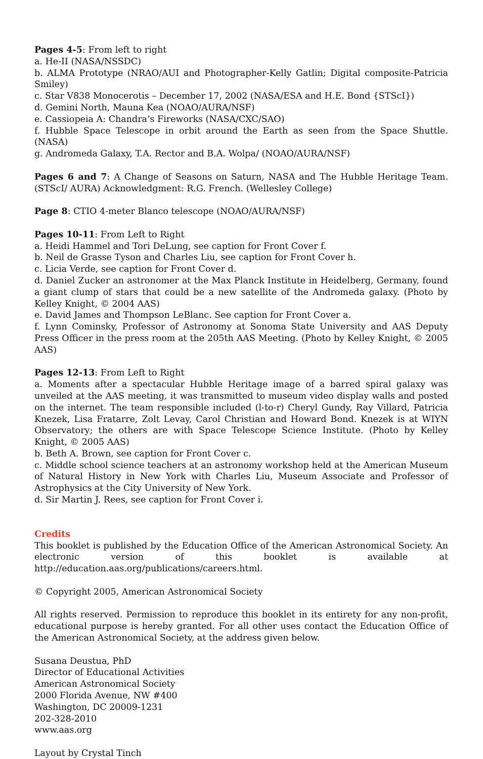Pages 4-5: From left to right
a. He-II (NASA/NSSDC)
b. ALMA Prototype (NRAO/AUI and Photographer-Kelly Gatlin; Digital composite-Patricia Smiley)
c. Star V838 Monocerotis – December 17, 2002 (NASA/ESA and H.E. Bond {STScI})
d. Gemini North, Mauna Kea (NOAO/AURA/NSF)
e. Cassiopeia A: Chandra’s Fireworks (NASA/CXC/SAO)
f. Hubble Space Telescope in orbit around the Earth as seen from the Space Shuttle. (NASA)
g. Andromeda Galaxy, T.A. Rector and B.A. Wolpa/ (NOAO/AURA/NSF)
Pages 6 and 7: A Change of Seasons on Saturn, NASA and The Hubble Heritage Team. (STScI/ AURA) Acknowledgment: R.G. French. (Wellesley College)
Page 8: CTIO 4-meter Blanco telescope (NOAO/AURA/NSF)
Pages 10-11: From Left to Right
a. Heidi Hammel and Tori DeLung, see caption for Front Cover f.
b. Neil de Grasse Tyson and Charles Liu, see caption for Front Cover h.
c. Licia Verde, see caption for Front Cover d.
d. Daniel Zucker an astronomer at the Max Planck Institute in Heidelberg, Germany, found a giant clump of stars that could be a new satellite of the Andromeda galaxy. (Photo by Kelley Knight, © 2004 AAS)
e. David James and Thompson LeBlanc. See caption for Front Cover a.
f. Lynn Cominsky, Professor of Astronomy at Sonoma State University and AAS Deputy Press Officer in the press room at the 205th AAS Meeting. (Photo by Kelley Knight, © 2005 AAS)
Pages 12-13: From Left to Right
a. Moments after a spectacular Hubble Heritage image of a barred spiral galaxy was unveiled at the AAS meeting, it was transmitted to museum video display walls and posted on the internet. The team responsible included (l-to-r) Cheryl Gundy, Ray Villard, Patricia Knezek, Lisa Fratarre, Zolt Levay, Carol Christian and Howard Bond. Knezek is at WIYN Observatory; the others are with Space Telescope Science Institute. (Photo by Kelley Knight, © 2005 AAS)
b. Beth A. Brown, see caption for Front Cover c.
c. Middle school science teachers at an astronomy workshop held at the American Museum of Natural History in New York with Charles Liu, Museum Associate and Professor of Astrophysics at the City University of New York.
d. Sir Martin J. Rees, see caption for Front Cover i.
Credits
This booklet is published by the Education Office of the American Astronomical Society. An electronic version of this booklet is available at http://education.aas.org/publications/careers.html.
© Copyright 2005, American Astronomical Society
All rights reserved. Permission to reproduce this booklet in its entirety for any non-profit, educational purpose is hereby granted. For all other uses contact the Education Office of the American Astronomical Society, at the address given below.
Susana Deustua, PhD
Director of Educational Activities
American Astronomical Society
2000 Florida Avenue, NW #400
Washington, DC 20009-1231
202-328-2010
www.aas.org
Layout by Crystal Tinch